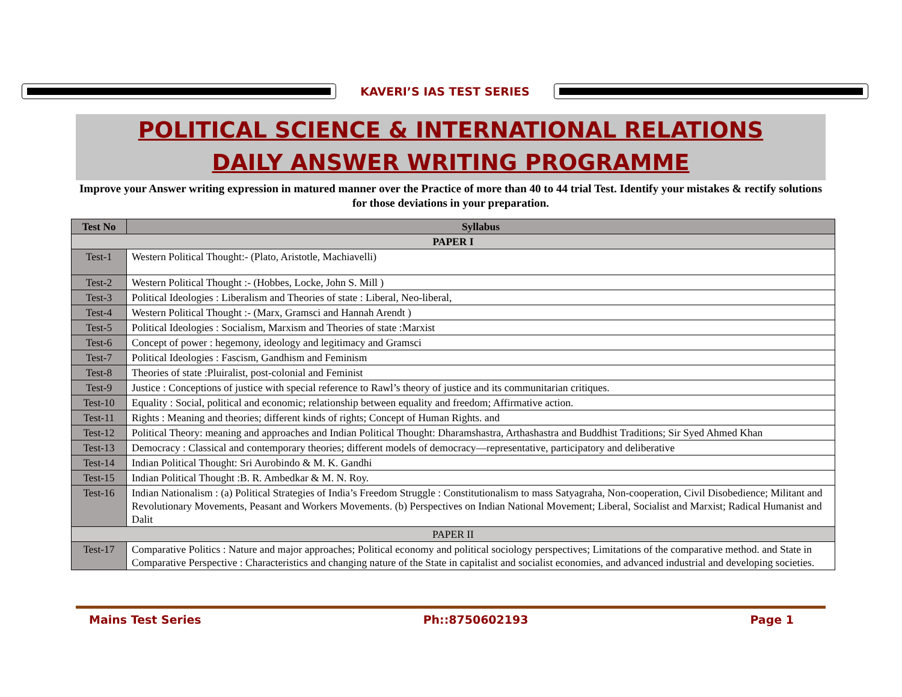KAVERI’S IAS TEST SERIES
POLITICAL SCIENCE & INTERNATIONAL RELATIONS
DAILY ANSWER WRITING PROGRAMME
Improve your Answer writing expression in matured manner over the Practice of more than 40 to 44 trial Test. Identify your mistakes & rectify solutions for those deviations in your preparation.
| Test No | Syllabus |
| --- | --- |
| PAPER I | |
| Test-1 | Western Political Thought:- (Plato, Aristotle, Machiavelli) |
| Test-2 | Western Political Thought :- (Hobbes, Locke, John S. Mill ) |
| Test-3 | Political Ideologies : Liberalism and Theories of state : Liberal, Neo-liberal, |
| Test-4 | Western Political Thought :- (Marx, Gramsci and Hannah Arendt ) |
| Test-5 | Political Ideologies : Socialism, Marxism and Theories of state :Marxist |
| Test-6 | Concept of power : hegemony, ideology and legitimacy and Gramsci |
| Test-7 | Political Ideologies : Fascism, Gandhism and Feminism |
| Test-8 | Theories of state :Pluiralist, post-colonial and Feminist |
| Test-9 | Justice : Conceptions of justice with special reference to Rawl’s theory of justice and its communitarian critiques. |
| Test-10 | Equality : Social, political and economic; relationship between equality and freedom; Affirmative action. |
| Test-11 | Rights : Meaning and theories; different kinds of rights; Concept of Human Rights. and |
| Test-12 | Political Theory: meaning and approaches and Indian Political Thought: Dharamshastra, Arthashastra and Buddhist Traditions; Sir Syed Ahmed Khan |
| Test-13 | Democracy : Classical and contemporary theories; different models of democracy—representative, participatory and deliberative |
| Test-14 | Indian Political Thought: Sri Aurobindo & M. K. Gandhi |
| Test-15 | Indian Political Thought :B. R. Ambedkar & M. N. Roy. |
| Test-16 | Indian Nationalism : (a) Political Strategies of India’s Freedom Struggle : Constitutionalism to mass Satyagraha, Non-cooperation, Civil Disobedience; Militant and Revolutionary Movements, Peasant and Workers Movements. (b) Perspectives on Indian National Movement; Liberal, Socialist and Marxist; Radical Humanist and Dalit |
| PAPER II | |
| Test-17 | Comparative Politics : Nature and major approaches; Political economy and political sociology perspectives; Limitations of the comparative method. and State in Comparative Perspective : Characteristics and changing nature of the State in capitalist and socialist economies, and advanced industrial and developing societies. |
Mains Test Series Ph::8750602193 Page 1